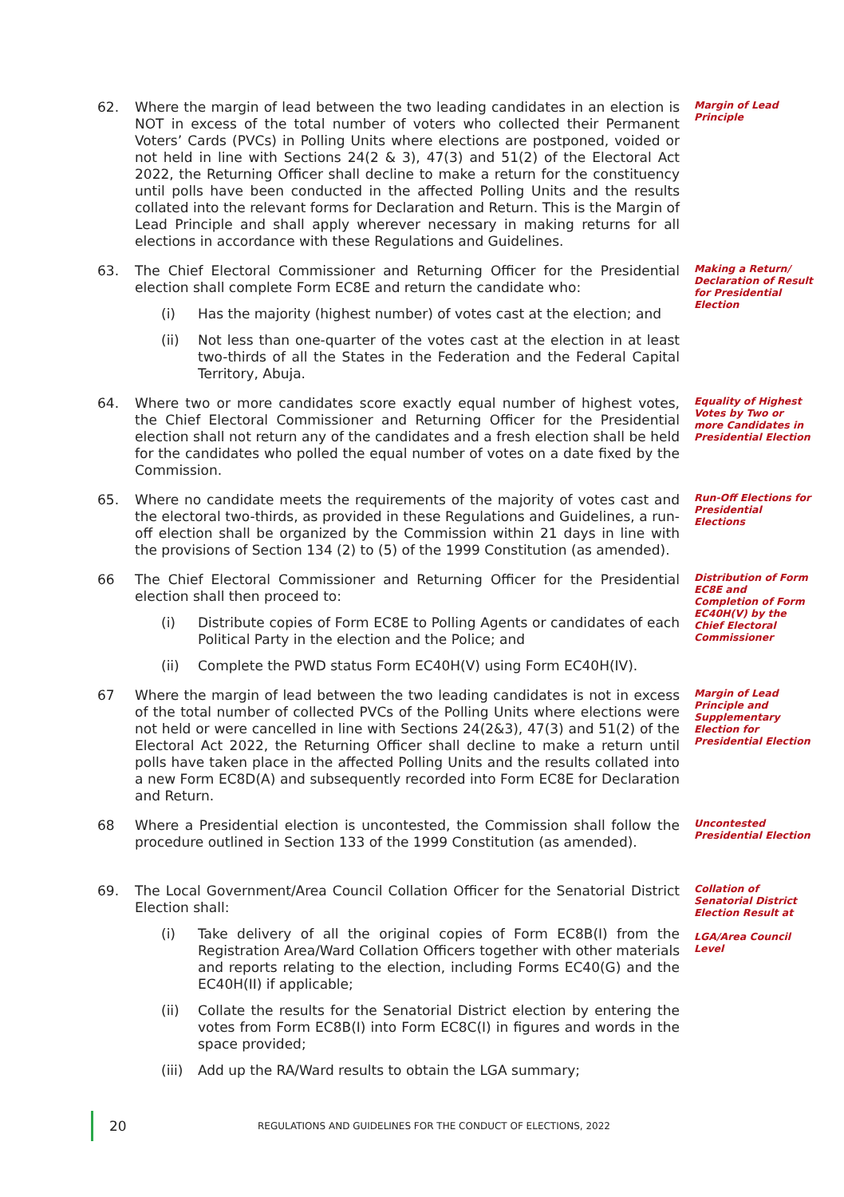62. Where the margin of lead between the two leading candidates in an election is NOT in excess of the total number of voters who collected their Permanent Voters’ Cards (PVCs) in Polling Units where elections are postponed, voided or not held in line with Sections 24(2 & 3), 47(3) and 51(2) of the Electoral Act 2022, the Returning Officer shall decline to make a return for the constituency until polls have been conducted in the affected Polling Units and the results collated into the relevant forms for Declaration and Return. This is the Margin of Lead Principle and shall apply wherever necessary in making returns for all elections in accordance with these Regulations and Guidelines.
Margin of Lead Principle
63. The Chief Electoral Commissioner and Returning Officer for the Presidential election shall complete Form EC8E and return the candidate who:
(i) Has the majority (highest number) of votes cast at the election; and
(ii) Not less than one-quarter of the votes cast at the election in at least two-thirds of all the States in the Federation and the Federal Capital Territory, Abuja.
Making a Return/ Declaration of Result for Presidential Election
64. Where two or more candidates score exactly equal number of highest votes, the Chief Electoral Commissioner and Returning Officer for the Presidential election shall not return any of the candidates and a fresh election shall be held for the candidates who polled the equal number of votes on a date fixed by the Commission.
Equality of Highest Votes by Two or more Candidates in Presidential Election
65. Where no candidate meets the requirements of the majority of votes cast and the electoral two-thirds, as provided in these Regulations and Guidelines, a run-off election shall be organized by the Commission within 21 days in line with the provisions of Section 134 (2) to (5) of the 1999 Constitution (as amended).
Run-Off Elections for Presidential Elections
66 The Chief Electoral Commissioner and Returning Officer for the Presidential election shall then proceed to:
(i) Distribute copies of Form EC8E to Polling Agents or candidates of each Political Party in the election and the Police; and
(ii) Complete the PWD status Form EC40H(V) using Form EC40H(IV).
Distribution of Form EC8E and Completion of Form EC40H(V) by the Chief Electoral Commissioner
67 Where the margin of lead between the two leading candidates is not in excess of the total number of collected PVCs of the Polling Units where elections were not held or were cancelled in line with Sections 24(2&3), 47(3) and 51(2) of the Electoral Act 2022, the Returning Officer shall decline to make a return until polls have taken place in the affected Polling Units and the results collated into a new Form EC8D(A) and subsequently recorded into Form EC8E for Declaration and Return.
Margin of Lead Principle and Supplementary Election for Presidential Election
68 Where a Presidential election is uncontested, the Commission shall follow the procedure outlined in Section 133 of the 1999 Constitution (as amended).
Uncontested Presidential Election
69. The Local Government/Area Council Collation Officer for the Senatorial District Election shall:
(i) Take delivery of all the original copies of Form EC8B(I) from the Registration Area/Ward Collation Officers together with other materials and reports relating to the election, including Forms EC40(G) and the EC40H(II) if applicable;
(ii) Collate the results for the Senatorial District election by entering the votes from Form EC8B(I) into Form EC8C(I) in figures and words in the space provided;
(iii) Add up the RA/Ward results to obtain the LGA summary;
Collation of Senatorial District Election Result at
LGA/Area Council Level
20 REGULATIONS AND GUIDELINES FOR THE CONDUCT OF ELECTIONS, 2022